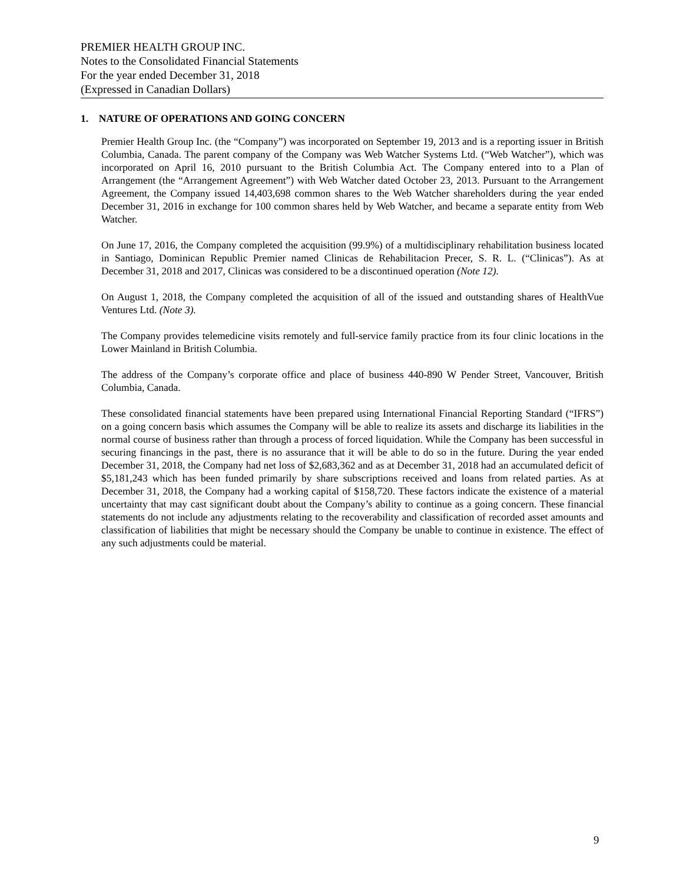PREMIER HEALTH GROUP INC.
Notes to the Consolidated Financial Statements
For the year ended December 31, 2018
(Expressed in Canadian Dollars)
1. NATURE OF OPERATIONS AND GOING CONCERN
Premier Health Group Inc. (the “Company”) was incorporated on September 19, 2013 and is a reporting issuer in British Columbia, Canada. The parent company of the Company was Web Watcher Systems Ltd. (“Web Watcher”), which was incorporated on April 16, 2010 pursuant to the British Columbia Act. The Company entered into to a Plan of Arrangement (the “Arrangement Agreement”) with Web Watcher dated October 23, 2013. Pursuant to the Arrangement Agreement, the Company issued 14,403,698 common shares to the Web Watcher shareholders during the year ended December 31, 2016 in exchange for 100 common shares held by Web Watcher, and became a separate entity from Web Watcher.
On June 17, 2016, the Company completed the acquisition (99.9%) of a multidisciplinary rehabilitation business located in Santiago, Dominican Republic Premier named Clinicas de Rehabilitacion Precer, S. R. L. (“Clinicas”). As at December 31, 2018 and 2017, Clinicas was considered to be a discontinued operation (Note 12).
On August 1, 2018, the Company completed the acquisition of all of the issued and outstanding shares of HealthVue Ventures Ltd. (Note 3).
The Company provides telemedicine visits remotely and full-service family practice from its four clinic locations in the Lower Mainland in British Columbia.
The address of the Company’s corporate office and place of business 440-890 W Pender Street, Vancouver, British Columbia, Canada.
These consolidated financial statements have been prepared using International Financial Reporting Standard (“IFRS”) on a going concern basis which assumes the Company will be able to realize its assets and discharge its liabilities in the normal course of business rather than through a process of forced liquidation. While the Company has been successful in securing financings in the past, there is no assurance that it will be able to do so in the future. During the year ended December 31, 2018, the Company had net loss of $2,683,362 and as at December 31, 2018 had an accumulated deficit of $5,181,243 which has been funded primarily by share subscriptions received and loans from related parties. As at December 31, 2018, the Company had a working capital of $158,720. These factors indicate the existence of a material uncertainty that may cast significant doubt about the Company’s ability to continue as a going concern. These financial statements do not include any adjustments relating to the recoverability and classification of recorded asset amounts and classification of liabilities that might be necessary should the Company be unable to continue in existence. The effect of any such adjustments could be material.
9